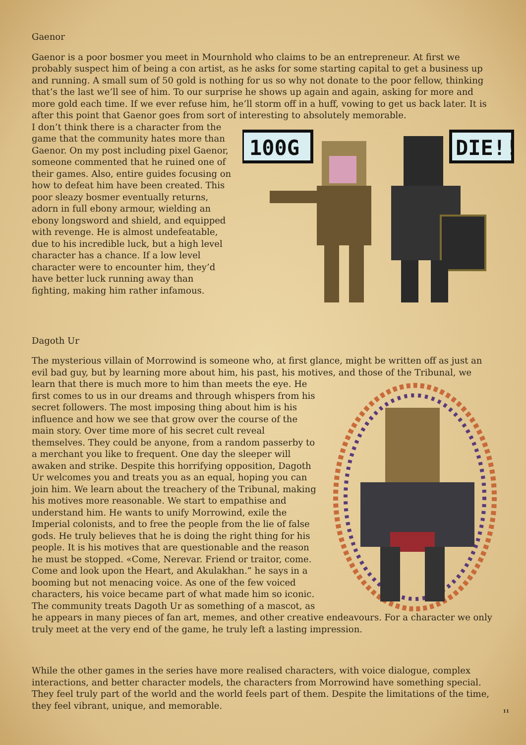Gaenor
Gaenor is a poor bosmer you meet in Mournhold who claims to be an entrepreneur. At first we probably suspect him of being a con artist, as he asks for some starting capital to get a business up and running. A small sum of 50 gold is nothing for us so why not donate to the poor fellow, thinking that’s the last we’ll see of him. To our surprise he shows up again and again, asking for more and more gold each time. If we ever refuse him, he’ll storm off in a huff, vowing to get us back later. It is after this point that Gaenor goes from sort of interesting to absolutely memorable.
100G
DIE!!
I don’t think there is a character from the game that the community hates more than Gaenor. On my post including pixel Gaenor, someone commented that he ruined one of their games. Also, entire guides focusing on how to defeat him have been created. This poor sleazy bosmer eventually returns, adorn in full ebony armour, wielding an ebony longsword and shield, and equipped with revenge. He is almost undefeatable, due to his incredible luck, but a high level character has a chance. If a low level character were to encounter him, they’d have better luck running away than fighting, making him rather infamous.
Dagoth Ur
The mysterious villain of Morrowind is someone who, at first glance, might be written off as just an evil bad guy, but by learning more about him, his past, his motives, and those of the Tribunal, we learn that there is much more to him than meets the eye. He first comes to us in our dreams and through whispers from his secret followers. The most imposing thing about him is his influence and how we see that grow over the course of the main story. Over time more of his secret cult reveal themselves. They could be anyone, from a random passerby to a merchant you like to frequent. One day the sleeper will awaken and strike. Despite this horrifying opposition, Dagoth Ur welcomes you and treats you as an equal, hoping you can join him. We learn about the treachery of the Tribunal, making his motives more reasonable. We start to empathise and understand him. He wants to unify Morrowind, exile the Imperial colonists, and to free the people from the lie of false gods. He truly believes that he is doing the right thing for his people. It is his motives that are questionable and the reason he must be stopped. «Come, Nerevar. Friend or traitor, come. Come and look upon the Heart, and Akulakhan.” he says in a booming but not menacing voice. As one of the few voiced characters, his voice became part of what made him so iconic. The community treats Dagoth Ur as something of a mascot, as he appears in many pieces of fan art, memes, and other creative endeavours. For a character we only truly meet at the very end of the game, he truly left a lasting impression.
While the other games in the series have more realised characters, with voice dialogue, complex interactions, and better character models, the characters from Morrowind have something special. They feel truly part of the world and the world feels part of them. Despite the limitations of the time, they feel vibrant, unique, and memorable.
11